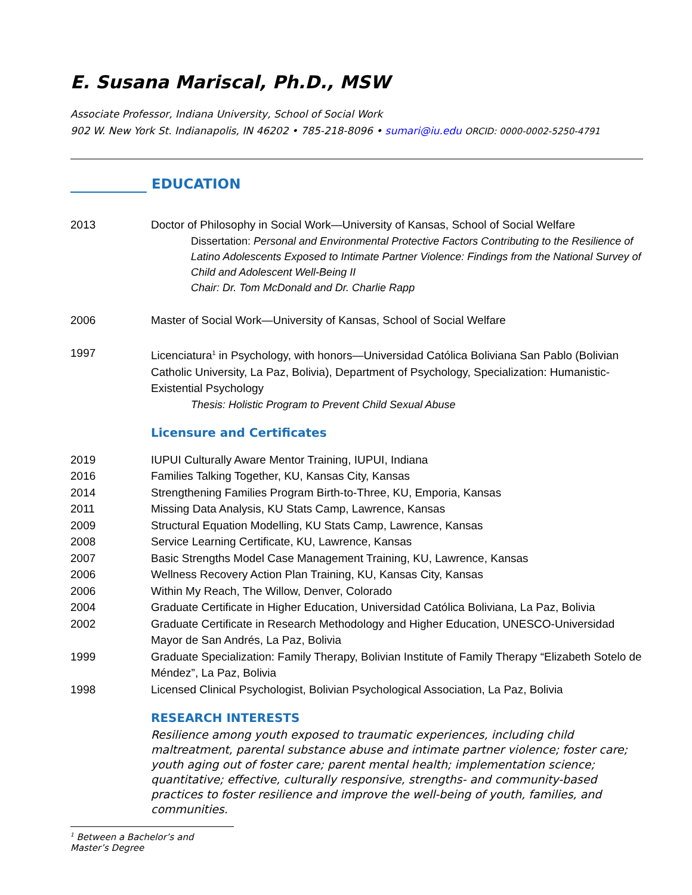E. Susana Mariscal, Ph.D., MSW
Associate Professor, Indiana University, School of Social Work
902 W. New York St. Indianapolis, IN 46202 • 785-218-8096 • sumari@iu.edu ORCID: 0000-0002-5250-4791
EDUCATION
| 2013 | Doctor of Philosophy in Social Work—University of Kansas, School of Social Welfare Dissertation: Personal and Environmental Protective Factors Contributing to the Resilience of Latino Adolescents Exposed to Intimate Partner Violence: Findings from the National Survey of Child and Adolescent Well-Being II Chair: Dr. Tom McDonald and Dr. Charlie Rapp |
| 2006 | Master of Social Work—University of Kansas, School of Social Welfare |
| 1997 | Licenciatura<sup>1</sup> in Psychology, with honors—Universidad Católica Boliviana San Pablo (Bolivian Catholic University, La Paz, Bolivia), Department of Psychology, Specialization: Humanistic-Existential Psychology Thesis: Holistic Program to Prevent Child Sexual Abuse |
Licensure and Certificates
| 2019 | IUPUI Culturally Aware Mentor Training, IUPUI, Indiana |
| 2016 | Families Talking Together, KU, Kansas City, Kansas |
| 2014 | Strengthening Families Program Birth-to-Three, KU, Emporia, Kansas |
| 2011 | Missing Data Analysis, KU Stats Camp, Lawrence, Kansas |
| 2009 | Structural Equation Modelling, KU Stats Camp, Lawrence, Kansas |
| 2008 | Service Learning Certificate, KU, Lawrence, Kansas |
| 2007 | Basic Strengths Model Case Management Training, KU, Lawrence, Kansas |
| 2006 | Wellness Recovery Action Plan Training, KU, Kansas City, Kansas |
| 2006 | Within My Reach, The Willow, Denver, Colorado |
| 2004 | Graduate Certificate in Higher Education, Universidad Católica Boliviana, La Paz, Bolivia |
| 2002 | Graduate Certificate in Research Methodology and Higher Education, UNESCO-Universidad Mayor de San Andrés, La Paz, Bolivia |
| 1999 | Graduate Specialization: Family Therapy, Bolivian Institute of Family Therapy “Elizabeth Sotelo de Méndez”, La Paz, Bolivia |
| 1998 | Licensed Clinical Psychologist, Bolivian Psychological Association, La Paz, Bolivia |
RESEARCH INTERESTS
Resilience among youth exposed to traumatic experiences, including child maltreatment, parental substance abuse and intimate partner violence; foster care; youth aging out of foster care; parent mental health; implementation science; quantitative; effective, culturally responsive, strengths- and community-based practices to foster resilience and improve the well-being of youth, families, and communities.
<sup>1</sup> Between a Bachelor’s and Master’s Degree